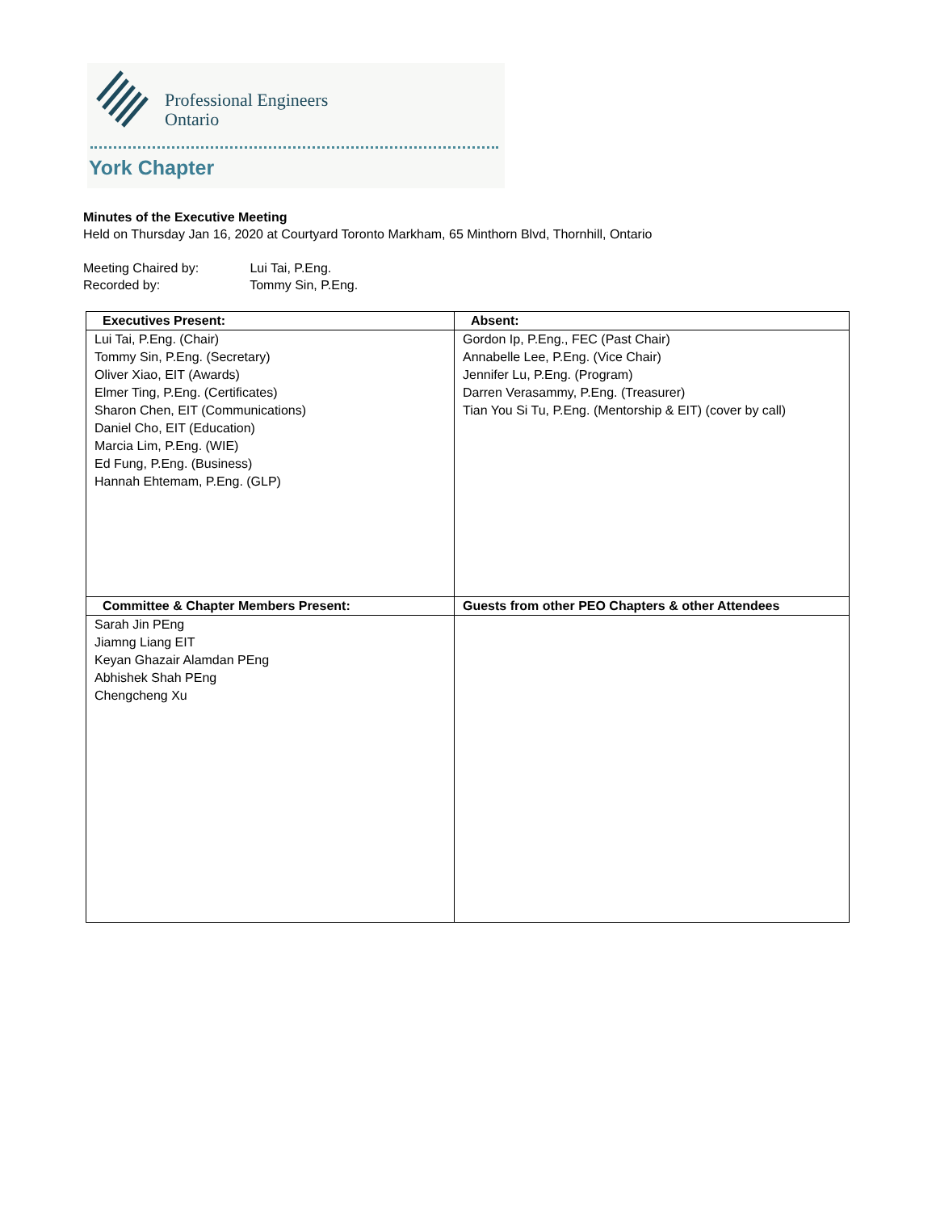Professional Engineers
Ontario
York Chapter
Minutes of the Executive Meeting
Held on Thursday Jan 16, 2020 at Courtyard Toronto Markham, 65 Minthorn Blvd, Thornhill, Ontario
Meeting Chaired by: Lui Tai, P.Eng.
Recorded by: Tommy Sin, P.Eng.
| Executives Present: | Absent: |
| --- | --- |
| Lui Tai, P.Eng. (Chair) Tommy Sin, P.Eng. (Secretary) Oliver Xiao, EIT (Awards) Elmer Ting, P.Eng. (Certificates) Sharon Chen, EIT (Communications) Daniel Cho, EIT (Education) Marcia Lim, P.Eng. (WIE) Ed Fung, P.Eng. (Business) Hannah Ehtemam, P.Eng. (GLP) | Gordon Ip, P.Eng., FEC (Past Chair) Annabelle Lee, P.Eng. (Vice Chair) Jennifer Lu, P.Eng. (Program) Darren Verasammy, P.Eng. (Treasurer) Tian You Si Tu, P.Eng. (Mentorship & EIT) (cover by call) |
| Committee & Chapter Members Present: | Guests from other PEO Chapters & other Attendees |
| Sarah Jin PEng Jiamng Liang EIT Keyan Ghazair Alamdan PEng Abhishek Shah PEng Chengcheng Xu | |